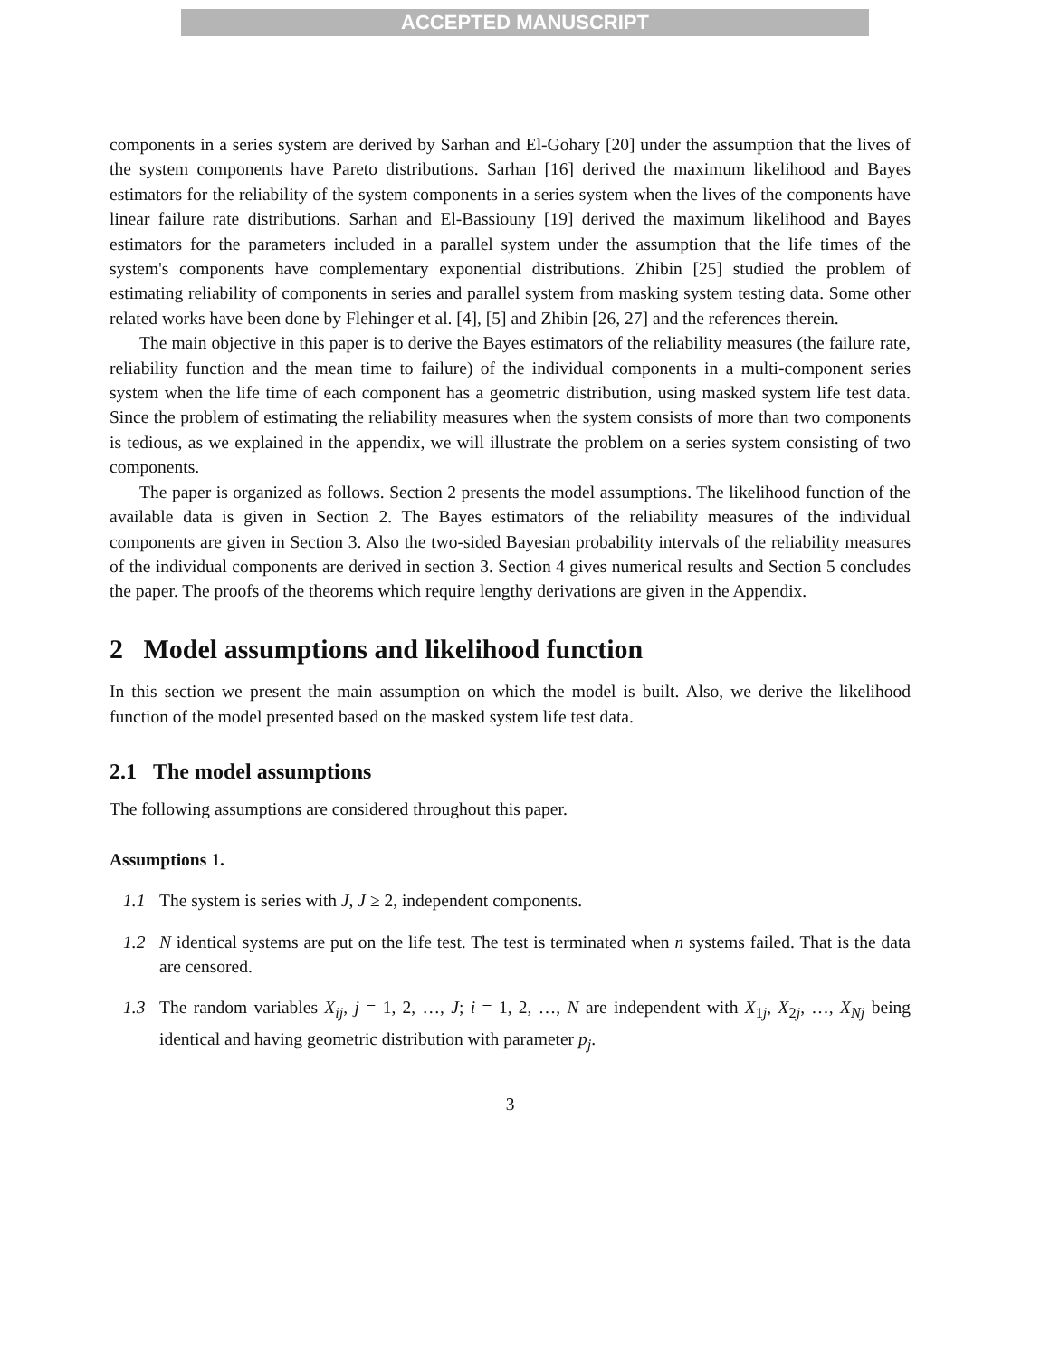ACCEPTED MANUSCRIPT
components in a series system are derived by Sarhan and El-Gohary [20] under the assumption that the lives of the system components have Pareto distributions. Sarhan [16] derived the maximum likelihood and Bayes estimators for the reliability of the system components in a series system when the lives of the components have linear failure rate distributions. Sarhan and El-Bassiouny [19] derived the maximum likelihood and Bayes estimators for the parameters included in a parallel system under the assumption that the life times of the system's components have complementary exponential distributions. Zhibin [25] studied the problem of estimating reliability of components in series and parallel system from masking system testing data. Some other related works have been done by Flehinger et al. [4], [5] and Zhibin [26, 27] and the references therein.
The main objective in this paper is to derive the Bayes estimators of the reliability measures (the failure rate, reliability function and the mean time to failure) of the individual components in a multi-component series system when the life time of each component has a geometric distribution, using masked system life test data. Since the problem of estimating the reliability measures when the system consists of more than two components is tedious, as we explained in the appendix, we will illustrate the problem on a series system consisting of two components.
The paper is organized as follows. Section 2 presents the model assumptions. The likelihood function of the available data is given in Section 2. The Bayes estimators of the reliability measures of the individual components are given in Section 3. Also the two-sided Bayesian probability intervals of the reliability measures of the individual components are derived in section 3. Section 4 gives numerical results and Section 5 concludes the paper. The proofs of the theorems which require lengthy derivations are given in the Appendix.
2 Model assumptions and likelihood function
In this section we present the main assumption on which the model is built. Also, we derive the likelihood function of the model presented based on the masked system life test data.
2.1 The model assumptions
The following assumptions are considered throughout this paper.
Assumptions 1.
1.1 The system is series with J, J ≥ 2, independent components.
1.2 N identical systems are put on the life test. The test is terminated when n systems failed. That is the data are censored.
1.3 The random variables X<sub>ij</sub>, j = 1, 2, …, J; i = 1, 2, …, N are independent with X<sub>1j</sub>, X<sub>2j</sub>, …, X<sub>Nj</sub> being identical and having geometric distribution with parameter p<sub>j</sub>.
3